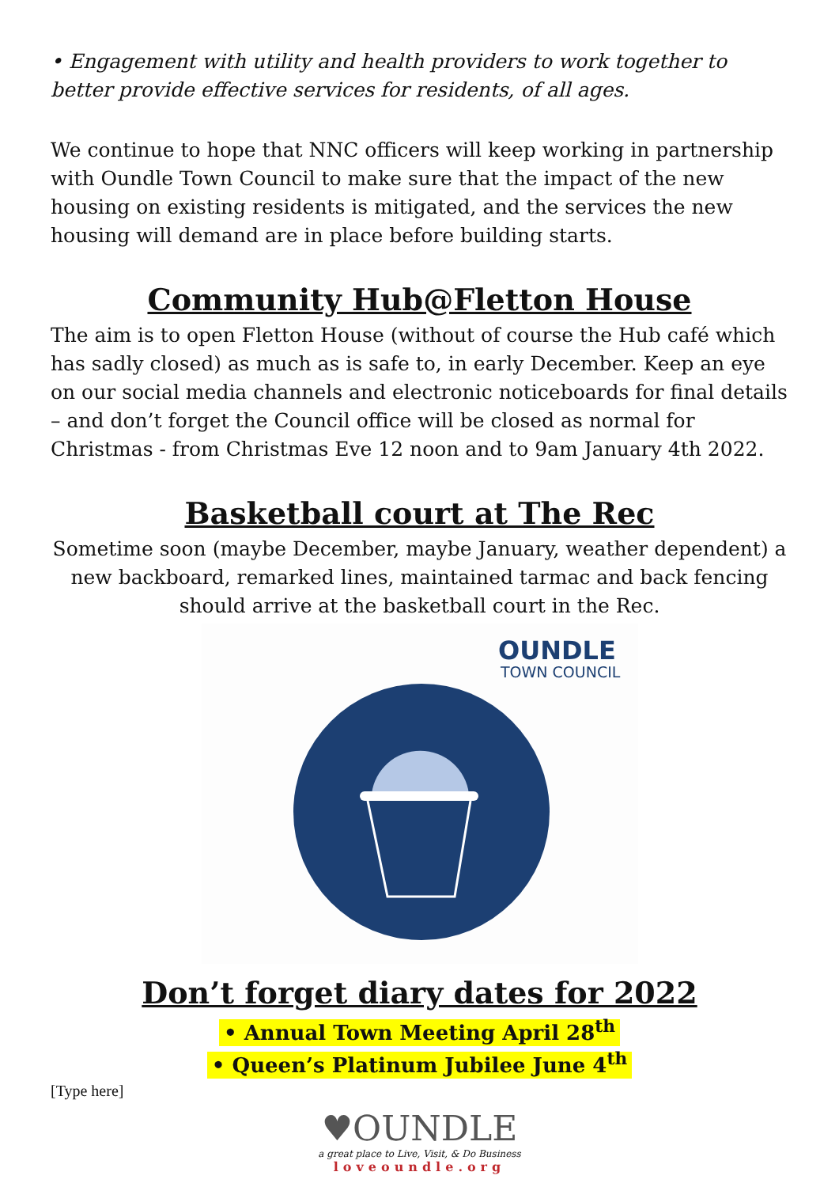• Engagement with utility and health providers to work together to better provide effective services for residents, of all ages.
We continue to hope that NNC officers will keep working in partnership with Oundle Town Council to make sure that the impact of the new housing on existing residents is mitigated, and the services the new housing will demand are in place before building starts.
Community Hub@Fletton House
The aim is to open Fletton House (without of course the Hub café which has sadly closed) as much as is safe to, in early December. Keep an eye on our social media channels and electronic noticeboards for final details – and don’t forget the Council office will be closed as normal for Christmas - from Christmas Eve 12 noon and to 9am January 4th 2022.
Basketball court at The Rec
Sometime soon (maybe December, maybe January, weather dependent) a new backboard, remarked lines, maintained tarmac and back fencing should arrive at the basketball court in the Rec.
OUNDLE
TOWN COUNCIL
Don’t forget diary dates for 2022
• Annual Town Meeting April 28<sup>th</sup>
• Queen’s Platinum Jubilee June 4<sup>th</sup>
[Type here]
♥OUNDLE
a great place to Live, Visit, & Do Business
loveoundle.org